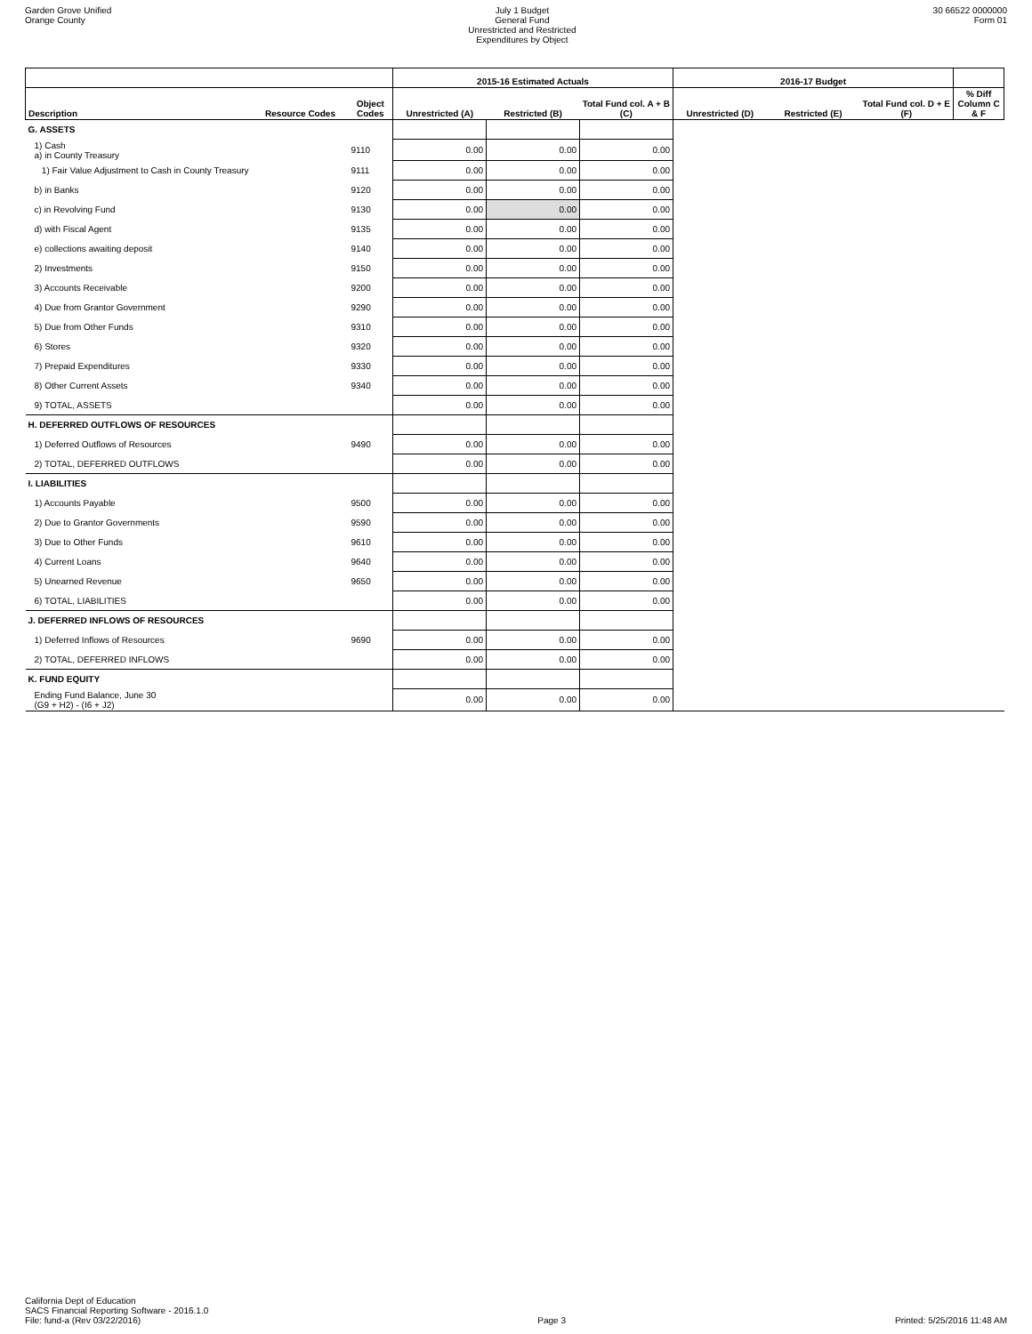Garden Grove Unified
Orange County
July 1 Budget
General Fund
Unrestricted and Restricted
Expenditures by Object
30 66522 0000000
Form 01
| | | | 2015-16 Estimated Actuals | | | 2016-17 Budget | | | |
| --- | --- | --- | --- | --- | --- | --- | --- | --- | --- |
| Description | Resource Codes | Object Codes | Unrestricted (A) | Restricted (B) | Total Fund col. A + B (C) | Unrestricted (D) | Restricted (E) | Total Fund col. D + E (F) | % Diff Column C & F |
| G. ASSETS | | | | | | | | | |
| 1) Cash a) in County Treasury | | 9110 | 0.00 | 0.00 | 0.00 | | | | |
| 1) Fair Value Adjustment to Cash in County Treasury | | 9111 | 0.00 | 0.00 | 0.00 | | | | |
| b) in Banks | | 9120 | 0.00 | 0.00 | 0.00 | | | | |
| c) in Revolving Fund | | 9130 | 0.00 | 0.00 | 0.00 | | | | |
| d) with Fiscal Agent | | 9135 | 0.00 | 0.00 | 0.00 | | | | |
| e) collections awaiting deposit | | 9140 | 0.00 | 0.00 | 0.00 | | | | |
| 2) Investments | | 9150 | 0.00 | 0.00 | 0.00 | | | | |
| 3) Accounts Receivable | | 9200 | 0.00 | 0.00 | 0.00 | | | | |
| 4) Due from Grantor Government | | 9290 | 0.00 | 0.00 | 0.00 | | | | |
| 5) Due from Other Funds | | 9310 | 0.00 | 0.00 | 0.00 | | | | |
| 6) Stores | | 9320 | 0.00 | 0.00 | 0.00 | | | | |
| 7) Prepaid Expenditures | | 9330 | 0.00 | 0.00 | 0.00 | | | | |
| 8) Other Current Assets | | 9340 | 0.00 | 0.00 | 0.00 | | | | |
| 9) TOTAL, ASSETS | | | 0.00 | 0.00 | 0.00 | | | | |
| H. DEFERRED OUTFLOWS OF RESOURCES | | | | | | | | | |
| 1) Deferred Outflows of Resources | | 9490 | 0.00 | 0.00 | 0.00 | | | | |
| 2) TOTAL, DEFERRED OUTFLOWS | | | 0.00 | 0.00 | 0.00 | | | | |
| I. LIABILITIES | | | | | | | | | |
| 1) Accounts Payable | | 9500 | 0.00 | 0.00 | 0.00 | | | | |
| 2) Due to Grantor Governments | | 9590 | 0.00 | 0.00 | 0.00 | | | | |
| 3) Due to Other Funds | | 9610 | 0.00 | 0.00 | 0.00 | | | | |
| 4) Current Loans | | 9640 | 0.00 | 0.00 | 0.00 | | | | |
| 5) Unearned Revenue | | 9650 | 0.00 | 0.00 | 0.00 | | | | |
| 6) TOTAL, LIABILITIES | | | 0.00 | 0.00 | 0.00 | | | | |
| J. DEFERRED INFLOWS OF RESOURCES | | | | | | | | | |
| 1) Deferred Inflows of Resources | | 9690 | 0.00 | 0.00 | 0.00 | | | | |
| 2) TOTAL, DEFERRED INFLOWS | | | 0.00 | 0.00 | 0.00 | | | | |
| K. FUND EQUITY | | | | | | | | | |
| Ending Fund Balance, June 30 (G9 + H2) - (I6 + J2) | | | 0.00 | 0.00 | 0.00 | | | | |
California Dept of Education
SACS Financial Reporting Software - 2016.1.0
File: fund-a (Rev 03/22/2016)
Page 3
Printed: 5/25/2016 11:48 AM